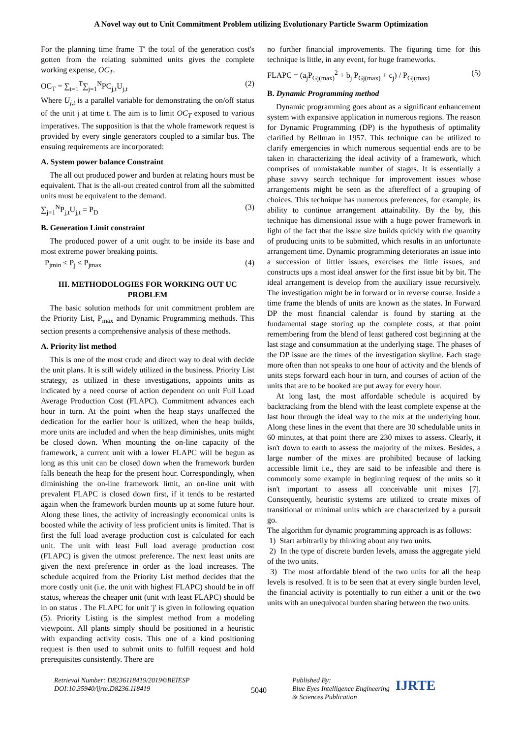A Novel way out to Unit Commitment Problem utilizing Evolutionary Particle Swarm Optimization
For the planning time frame 'T' the total of the generation cost's gotten from the relating submitted units gives the complete working expense, OC<sub>T</sub>.
OC<sub>T</sub> = ∑<sub>t=1</sub><sup>T</sup>∑<sub>j=1</sub><sup>N</sup>PC<sub>j,t</sub>U<sub>j,t</sub> (2)
Where U<sub>j,t</sub> is a parallel variable for demonstrating the on/off status of the unit j at time t. The aim is to limit OC<sub>T</sub> exposed to various imperatives. The supposition is that the whole framework request is provided by every single generators coupled to a similar bus. The ensuing requirements are incorporated:
A. System power balance Constraint
The all out produced power and burden at relating hours must be equivalent. That is the all-out created control from all the submitted units must be equivalent to the demand.
∑<sub>j=1</sub><sup>N</sup>P<sub>j,t</sub>U<sub>j,t</sub> = P<sub>D</sub> (3)
B. Generation Limit constraint
The produced power of a unit ought to be inside its base and most extreme power breaking points.
P<sub>jmin</sub> ≤ P<sub>j</sub> ≤ P<sub>jmax</sub> (4)
III. METHODOLOGIES FOR WORKING OUT UC PROBLEM
The basic solution methods for unit commitment problem are the Priority List, P<sub>max</sub> and Dynamic Programming methods. This section presents a comprehensive analysis of these methods.
A. Priority list method
This is one of the most crude and direct way to deal with decide the unit plans. It is still widely utilized in the business. Priority List strategy, as utilized in these investigations, appoints units as indicated by a need course of action dependent on unit Full Load Average Production Cost (FLAPC). Commitment advances each hour in turn. At the point when the heap stays unaffected the dedication for the earlier hour is utilized, when the heap builds, more units are included and when the heap diminishes, units might be closed down. When mounting the on-line capacity of the framework, a current unit with a lower FLAPC will be begun as long as this unit can be closed down when the framework burden falls beneath the heap for the present hour. Correspondingly, when diminishing the on-line framework limit, an on-line unit with prevalent FLAPC is closed down first, if it tends to be restarted again when the framework burden mounts up at some future hour. Along these lines, the activity of increasingly economical units is boosted while the activity of less proficient units is limited. That is first the full load average production cost is calculated for each unit. The unit with least Full load average production cost (FLAPC) is given the utmost preference. The next least units are given the next preference in order as the load increases. The schedule acquired from the Priority List method decides that the more costly unit (i.e. the unit with highest FLAPC) should be in off status, whereas the cheaper unit (unit with least FLAPC) should be in on status . The FLAPC for unit 'j' is given in following equation (5). Priority Listing is the simplest method from a modeling viewpoint. All plants simply should be positioned in a heuristic with expanding activity costs. This one of a kind positioning request is then used to submit units to fulfill request and hold prerequisites consistently. There are
no further financial improvements. The figuring time for this technique is little, in any event, for huge frameworks.
FLAPC = (a<sub>j</sub>P<sub>Gj(max)</sub><sup>2</sup> + b<sub>j</sub> P<sub>Gj(max)</sub> + c<sub>j</sub>) / P<sub>Gj(max)</sub> (5)
B. Dynamic Programming method
Dynamic programming goes about as a significant enhancement system with expansive application in numerous regions. The reason for Dynamic Programming (DP) is the hypothesis of optimality clarified by Bellman in 1957. This technique can be utilized to clarify emergencies in which numerous sequential ends are to be taken in characterizing the ideal activity of a framework, which comprises of unmistakable number of stages. It is essentially a phase savvy search technique for improvement issues whose arrangements might be seen as the aftereffect of a grouping of choices. This technique has numerous preferences, for example, its ability to continue arrangement attainability. By the by, this technique has dimensional issue with a huge power framework in light of the fact that the issue size builds quickly with the quantity of producing units to be submitted, which results in an unfortunate arrangement time. Dynamic programming deteriorates an issue into a succession of littler issues, exercises the little issues, and constructs ups a most ideal answer for the first issue bit by bit. The ideal arrangement is develop from the auxiliary issue recursively. The investigation might be in forward or in reverse course. Inside a time frame the blends of units are known as the states. In Forward DP the most financial calendar is found by starting at the fundamental stage storing up the complete costs, at that point remembering from the blend of least gathered cost beginning at the last stage and consummation at the underlying stage. The phases of the DP issue are the times of the investigation skyline. Each stage more often than not speaks to one hour of activity and the blends of units steps forward each hour in turn, and courses of action of the units that are to be booked are put away for every hour.
At long last, the most affordable schedule is acquired by backtracking from the blend with the least complete expense at the last hour through the ideal way to the mix at the underlying hour. Along these lines in the event that there are 30 schedulable units in 60 minutes, at that point there are 230 mixes to assess. Clearly, it isn't down to earth to assess the majority of the mixes. Besides, a large number of the mixes are prohibited because of lacking accessible limit i.e., they are said to be infeasible and there is commonly some example in beginning request of the units so it isn't important to assess all conceivable unit mixes [7]. Consequently, heuristic systems are utilized to create mixes of transitional or minimal units which are characterized by a pursuit go.
The algorithm for dynamic programming approach is as follows:
1) Start arbitrarily by thinking about any two units.
2) In the type of discrete burden levels, amass the aggregate yield of the two units.
3) The most affordable blend of the two units for all the heap levels is resolved. It is to be seen that at every single burden level, the financial activity is potentially to run either a unit or the two units with an unequivocal burden sharing between the two units.
Retrieval Number: D8236118419/2019©BEIESP
DOI:10.35940/ijrte.D8236.118419
5040
Published By:
Blue Eyes Intelligence Engineering
& Sciences Publication
IJRTE